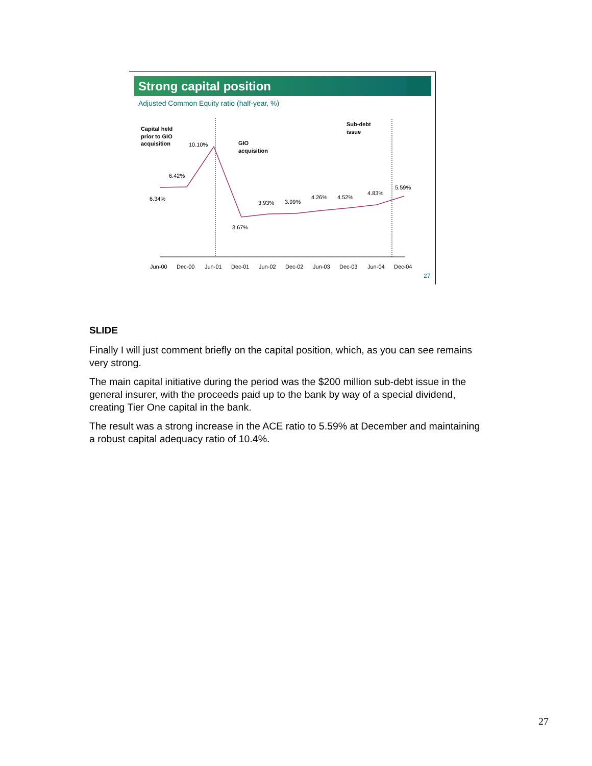Strong capital position
Adjusted Common Equity ratio (half-year, %)
Capital held
prior to GIO
acquisition
GIO
acquisition
Sub-debt
issue
6.34%
6.42%
10.10%
3.67%
3.93%
3.99%
4.26%
4.52%
4.83%
5.59%
Jun-00
Dec-00
Jun-01
Dec-01
Jun-02
Dec-02
Jun-03
Dec-03
Jun-04
Dec-04
27
SLIDE
Finally I will just comment briefly on the capital position, which, as you can see remains very strong.
The main capital initiative during the period was the $200 million sub-debt issue in the general insurer, with the proceeds paid up to the bank by way of a special dividend, creating Tier One capital in the bank.
The result was a strong increase in the ACE ratio to 5.59% at December and maintaining a robust capital adequacy ratio of 10.4%.
27